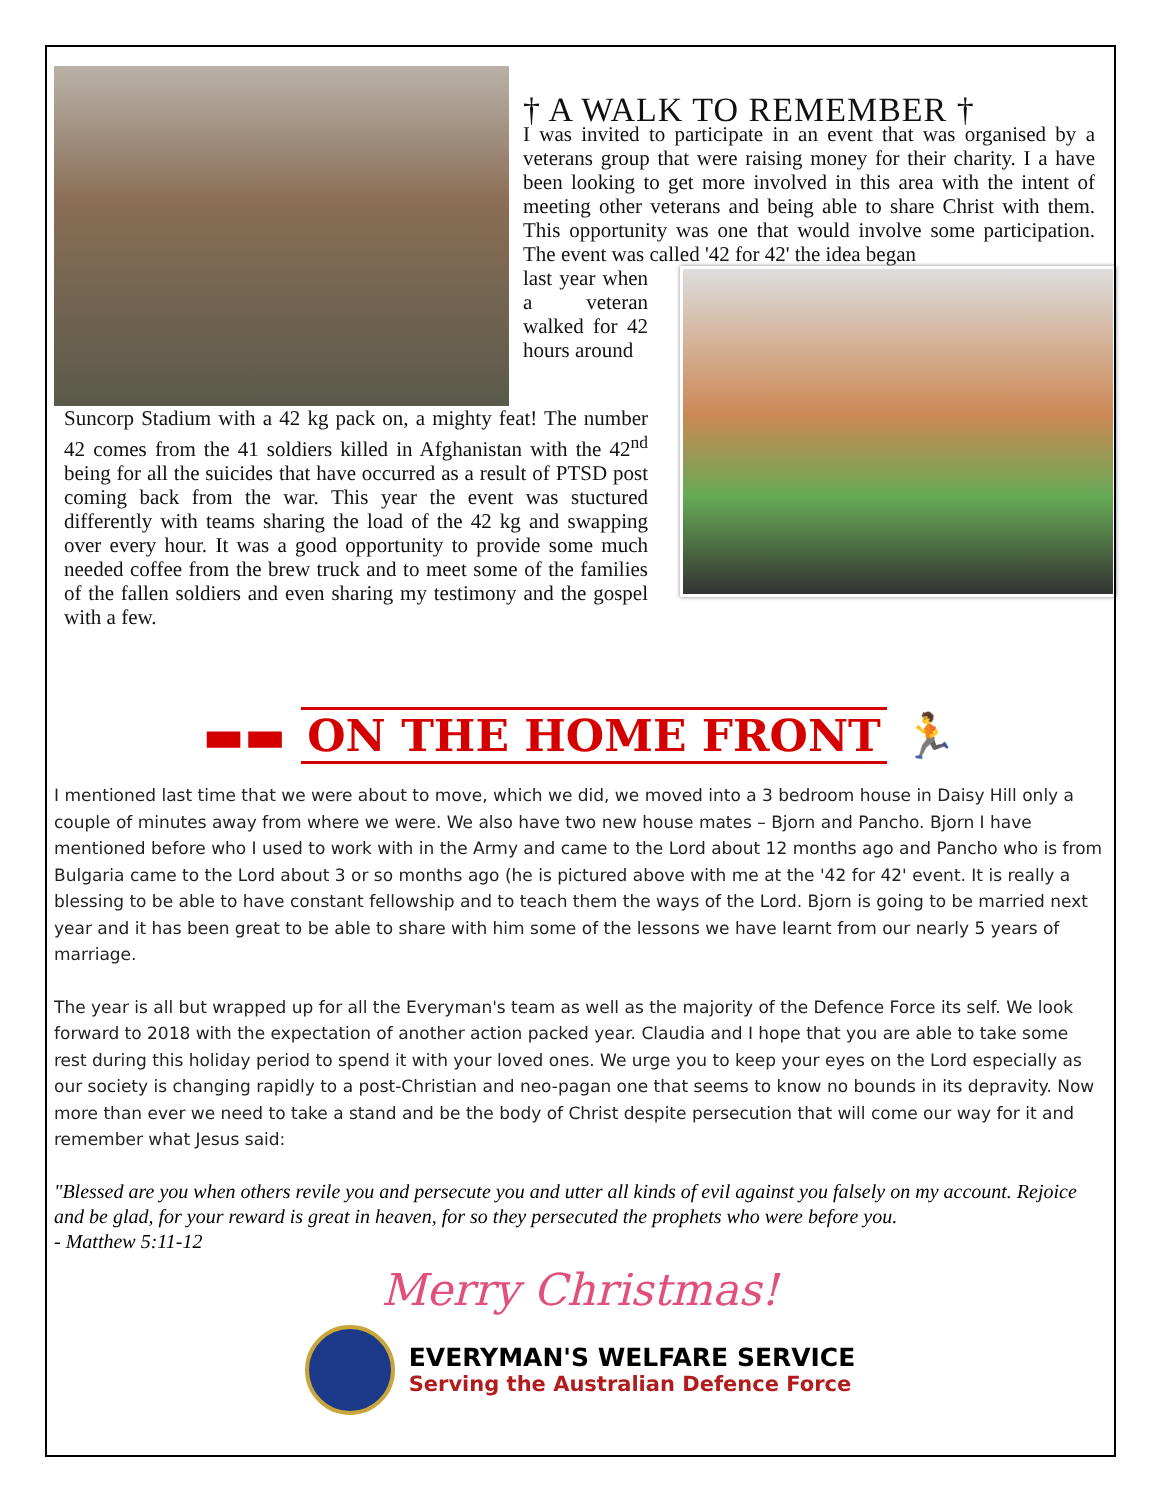† A WALK TO REMEMBER †
I was invited to participate in an event that was organised by a veterans group that were raising money for their charity. I a have been looking to get more involved in this area with the intent of meeting other veterans and being able to share Christ with them. This opportunity was one that would involve some participation. The event was called '42 for 42' the idea began
last year when a veteran walked for 42 hours around
Suncorp Stadium with a 42 kg pack on, a mighty feat! The number 42 comes from the 41 soldiers killed in Afghanistan with the 42<sup>nd</sup> being for all the suicides that have occurred as a result of PTSD post coming back from the war. This year the event was stuctured differently with teams sharing the load of the 42 kg and swapping over every hour. It was a good opportunity to provide some much needed coffee from the brew truck and to meet some of the families of the fallen soldiers and even sharing my testimony and the gospel with a few.
▬▬ ON THE HOME FRONT 🏃
I mentioned last time that we were about to move, which we did, we moved into a 3 bedroom house in Daisy Hill only a couple of minutes away from where we were. We also have two new house mates – Bjorn and Pancho. Bjorn I have mentioned before who I used to work with in the Army and came to the Lord about 12 months ago and Pancho who is from Bulgaria came to the Lord about 3 or so months ago (he is pictured above with me at the '42 for 42' event. It is really a blessing to be able to have constant fellowship and to teach them the ways of the Lord. Bjorn is going to be married next year and it has been great to be able to share with him some of the lessons we have learnt from our nearly 5 years of marriage.
The year is all but wrapped up for all the Everyman's team as well as the majority of the Defence Force its self. We look forward to 2018 with the expectation of another action packed year. Claudia and I hope that you are able to take some rest during this holiday period to spend it with your loved ones. We urge you to keep your eyes on the Lord especially as our society is changing rapidly to a post-Christian and neo-pagan one that seems to know no bounds in its depravity. Now more than ever we need to take a stand and be the body of Christ despite persecution that will come our way for it and remember what Jesus said:
"Blessed are you when others revile you and persecute you and utter all kinds of evil against you falsely on my account. Rejoice and be glad, for your reward is great in heaven, for so they persecuted the prophets who were before you.
- Matthew 5:11-12
Merry Christmas!
EVERYMAN'S WELFARE SERVICE
Serving the Australian Defence Force